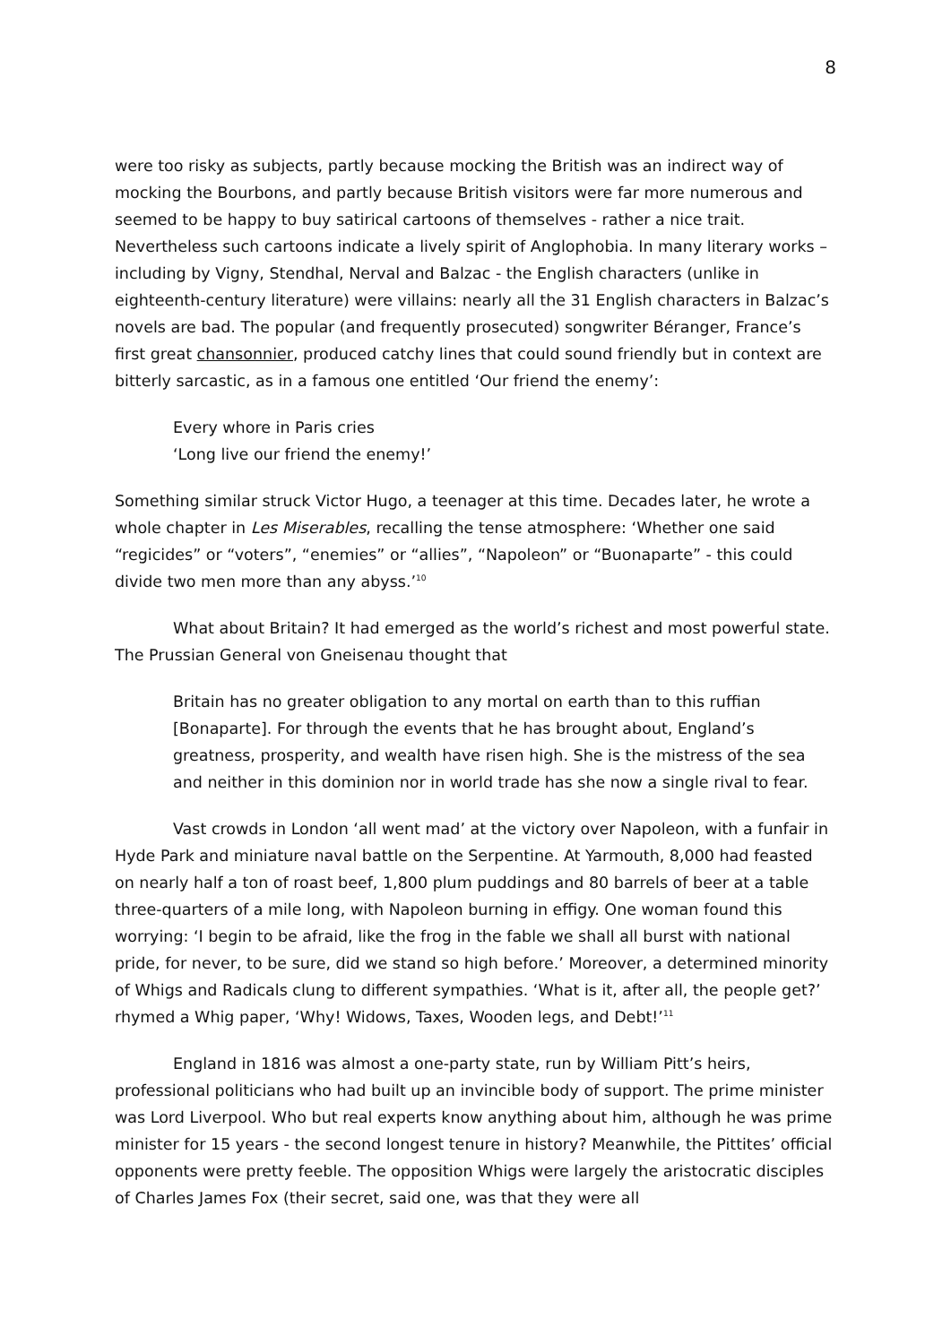8
were too risky as subjects, partly because mocking the British was an indirect way of mocking the Bourbons, and partly because British visitors were far more numerous and seemed to be happy to buy satirical cartoons of themselves - rather a nice trait. Nevertheless such cartoons indicate a lively spirit of Anglophobia. In many literary works – including by Vigny, Stendhal, Nerval and Balzac - the English characters (unlike in eighteenth-century literature) were villains: nearly all the 31 English characters in Balzac’s novels are bad. The popular (and frequently prosecuted) songwriter Béranger, France’s first great chansonnier, produced catchy lines that could sound friendly but in context are bitterly sarcastic, as in a famous one entitled ‘Our friend the enemy’:
Every whore in Paris cries
‘Long live our friend the enemy!’
Something similar struck Victor Hugo, a teenager at this time. Decades later, he wrote a whole chapter in Les Miserables, recalling the tense atmosphere: ‘Whether one said “regicides” or “voters”, “enemies” or “allies”, “Napoleon” or “Buonaparte” - this could divide two men more than any abyss.’<sup>10</sup>
What about Britain? It had emerged as the world’s richest and most powerful state. The Prussian General von Gneisenau thought that
Britain has no greater obligation to any mortal on earth than to this ruffian [Bonaparte]. For through the events that he has brought about, England’s greatness, prosperity, and wealth have risen high. She is the mistress of the sea and neither in this dominion nor in world trade has she now a single rival to fear.
Vast crowds in London ‘all went mad’ at the victory over Napoleon, with a funfair in Hyde Park and miniature naval battle on the Serpentine. At Yarmouth, 8,000 had feasted on nearly half a ton of roast beef, 1,800 plum puddings and 80 barrels of beer at a table three-quarters of a mile long, with Napoleon burning in effigy. One woman found this worrying: ‘I begin to be afraid, like the frog in the fable we shall all burst with national pride, for never, to be sure, did we stand so high before.’ Moreover, a determined minority of Whigs and Radicals clung to different sympathies. ‘What is it, after all, the people get?’ rhymed a Whig paper, ‘Why! Widows, Taxes, Wooden legs, and Debt!’<sup>11</sup>
England in 1816 was almost a one-party state, run by William Pitt’s heirs, professional politicians who had built up an invincible body of support. The prime minister was Lord Liverpool. Who but real experts know anything about him, although he was prime minister for 15 years - the second longest tenure in history? Meanwhile, the Pittites’ official opponents were pretty feeble. The opposition Whigs were largely the aristocratic disciples of Charles James Fox (their secret, said one, was that they were all